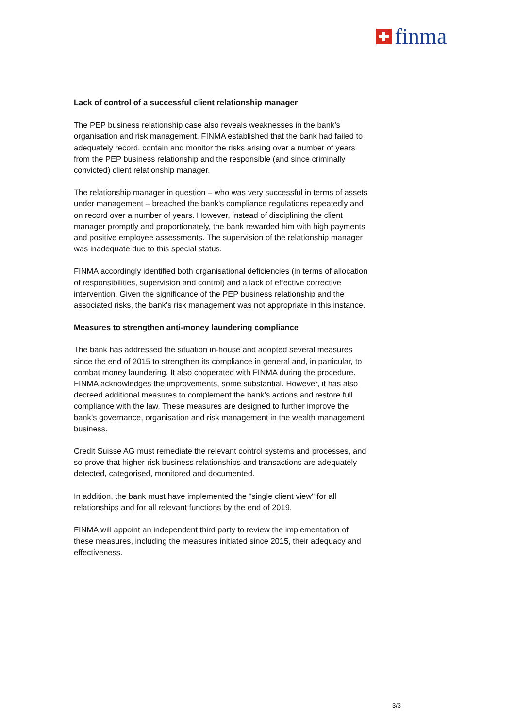finma
Lack of control of a successful client relationship manager
The PEP business relationship case also reveals weaknesses in the bank’s organisation and risk management. FINMA established that the bank had failed to adequately record, contain and monitor the risks arising over a number of years from the PEP business relationship and the responsible (and since criminally convicted) client relationship manager.
The relationship manager in question – who was very successful in terms of assets under management – breached the bank's compliance regulations repeatedly and on record over a number of years. However, instead of disciplining the client manager promptly and proportionately, the bank rewarded him with high payments and positive employee assessments. The supervision of the relationship manager was inadequate due to this special status.
FINMA accordingly identified both organisational deficiencies (in terms of allocation of responsibilities, supervision and control) and a lack of effective corrective intervention. Given the significance of the PEP business relationship and the associated risks, the bank’s risk management was not appropriate in this instance.
Measures to strengthen anti-money laundering compliance
The bank has addressed the situation in-house and adopted several measures since the end of 2015 to strengthen its compliance in general and, in particular, to combat money laundering. It also cooperated with FINMA during the procedure. FINMA acknowledges the improvements, some substantial. However, it has also decreed additional measures to complement the bank’s actions and restore full compliance with the law. These measures are designed to further improve the bank’s governance, organisation and risk management in the wealth management business.
Credit Suisse AG must remediate the relevant control systems and processes, and so prove that higher-risk business relationships and transactions are adequately detected, categorised, monitored and documented.
In addition, the bank must have implemented the "single client view" for all relationships and for all relevant functions by the end of 2019.
FINMA will appoint an independent third party to review the implementation of these measures, including the measures initiated since 2015, their adequacy and effectiveness.
3/3